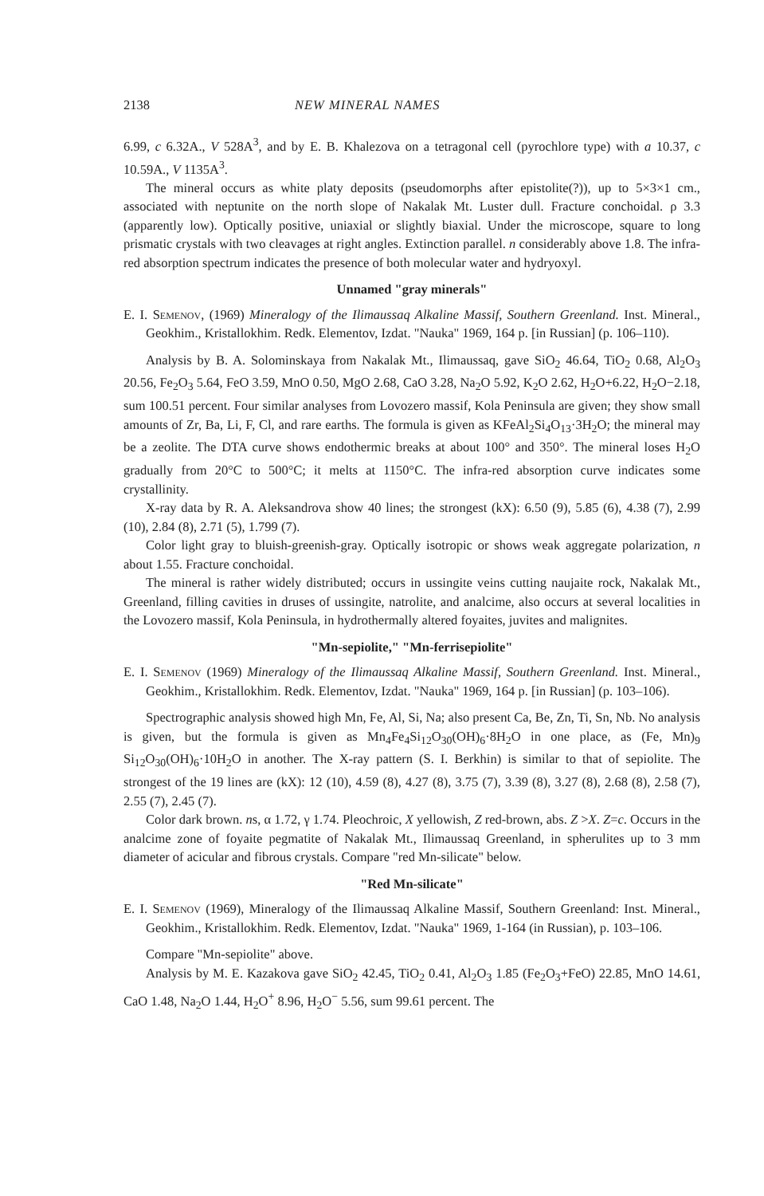2138 NEW MINERAL NAMES
6.99, c 6.32A., V 528A<sup>3</sup>, and by E. B. Khalezova on a tetragonal cell (pyrochlore type) with a 10.37, c 10.59A., V 1135A<sup>3</sup>.
The mineral occurs as white platy deposits (pseudomorphs after epistolite(?)), up to 5×3×1 cm., associated with neptunite on the north slope of Nakalak Mt. Luster dull. Fracture conchoidal. ρ 3.3 (apparently low). Optically positive, uniaxial or slightly biaxial. Under the microscope, square to long prismatic crystals with two cleavages at right angles. Extinction parallel. n considerably above 1.8. The infra-red absorption spectrum indicates the presence of both molecular water and hydryoxyl.
Unnamed "gray minerals"
E. I. Semenov, (1969) Mineralogy of the Ilimaussaq Alkaline Massif, Southern Greenland. Inst. Mineral., Geokhim., Kristallokhim. Redk. Elementov, Izdat. "Nauka" 1969, 164 p. [in Russian] (p. 106–110).
Analysis by B. A. Solominskaya from Nakalak Mt., Ilimaussaq, gave SiO<sub>2</sub> 46.64, TiO<sub>2</sub> 0.68, Al<sub>2</sub>O<sub>3</sub> 20.56, Fe<sub>2</sub>O<sub>3</sub> 5.64, FeO 3.59, MnO 0.50, MgO 2.68, CaO 3.28, Na<sub>2</sub>O 5.92, K<sub>2</sub>O 2.62, H<sub>2</sub>O+6.22, H<sub>2</sub>O−2.18, sum 100.51 percent. Four similar analyses from Lovozero massif, Kola Peninsula are given; they show small amounts of Zr, Ba, Li, F, Cl, and rare earths. The formula is given as KFeAl<sub>2</sub>Si<sub>4</sub>O<sub>13</sub>·3H<sub>2</sub>O; the mineral may be a zeolite. The DTA curve shows endothermic breaks at about 100° and 350°. The mineral loses H<sub>2</sub>O gradually from 20°C to 500°C; it melts at 1150°C. The infra-red absorption curve indicates some crystallinity.
X-ray data by R. A. Aleksandrova show 40 lines; the strongest (kX): 6.50 (9), 5.85 (6), 4.38 (7), 2.99 (10), 2.84 (8), 2.71 (5), 1.799 (7).
Color light gray to bluish-greenish-gray. Optically isotropic or shows weak aggregate polarization, n about 1.55. Fracture conchoidal.
The mineral is rather widely distributed; occurs in ussingite veins cutting naujaite rock, Nakalak Mt., Greenland, filling cavities in druses of ussingite, natrolite, and analcime, also occurs at several localities in the Lovozero massif, Kola Peninsula, in hydrothermally altered foyaites, juvites and malignites.
"Mn-sepiolite," "Mn-ferrisepiolite"
E. I. Semenov (1969) Mineralogy of the Ilimaussaq Alkaline Massif, Southern Greenland. Inst. Mineral., Geokhim., Kristallokhim. Redk. Elementov, Izdat. "Nauka" 1969, 164 p. [in Russian] (p. 103–106).
Spectrographic analysis showed high Mn, Fe, Al, Si, Na; also present Ca, Be, Zn, Ti, Sn, Nb. No analysis is given, but the formula is given as Mn<sub>4</sub>Fe<sub>4</sub>Si<sub>12</sub>O<sub>30</sub>(OH)<sub>6</sub>·8H<sub>2</sub>O in one place, as (Fe, Mn)<sub>9</sub> Si<sub>12</sub>O<sub>30</sub>(OH)<sub>6</sub>·10H<sub>2</sub>O in another. The X-ray pattern (S. I. Berkhin) is similar to that of sepiolite. The strongest of the 19 lines are (kX): 12 (10), 4.59 (8), 4.27 (8), 3.75 (7), 3.39 (8), 3.27 (8), 2.68 (8), 2.58 (7), 2.55 (7), 2.45 (7).
Color dark brown. ns, α 1.72, γ 1.74. Pleochroic, X yellowish, Z red-brown, abs. Z >X. Z=c. Occurs in the analcime zone of foyaite pegmatite of Nakalak Mt., Ilimaussaq Greenland, in spherulites up to 3 mm diameter of acicular and fibrous crystals. Compare "red Mn-silicate" below.
"Red Mn-silicate"
E. I. Semenov (1969), Mineralogy of the Ilimaussaq Alkaline Massif, Southern Greenland: Inst. Mineral., Geokhim., Kristallokhim. Redk. Elementov, Izdat. "Nauka" 1969, 1-164 (in Russian), p. 103–106.
Compare "Mn-sepiolite" above.
Analysis by M. E. Kazakova gave SiO<sub>2</sub> 42.45, TiO<sub>2</sub> 0.41, Al<sub>2</sub>O<sub>3</sub> 1.85 (Fe<sub>2</sub>O<sub>3</sub>+FeO) 22.85, MnO 14.61, CaO 1.48, Na<sub>2</sub>O 1.44, H<sub>2</sub>O<sup>+</sup> 8.96, H<sub>2</sub>O<sup>−</sup> 5.56, sum 99.61 percent. The